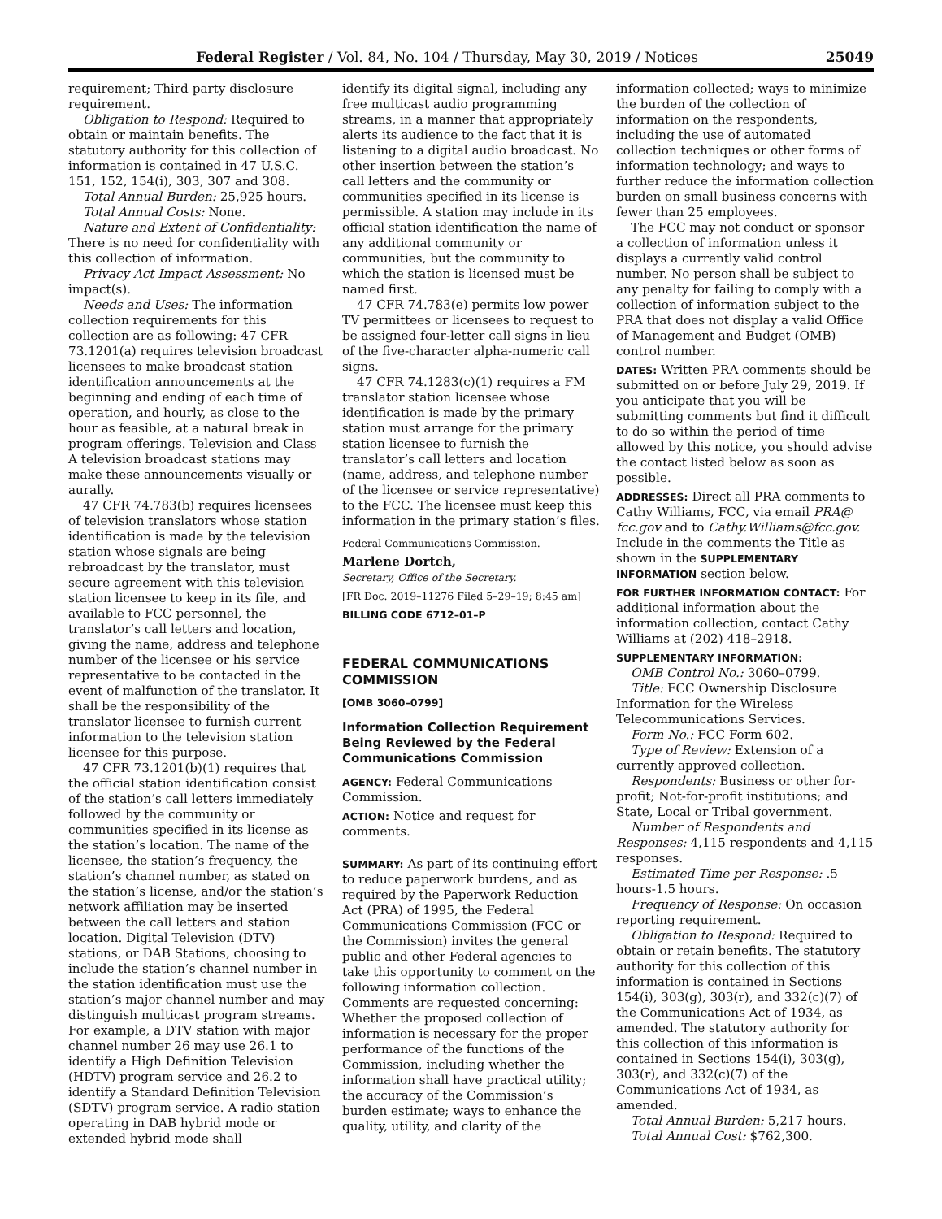Federal Register / Vol. 84, No. 104 / Thursday, May 30, 2019 / Notices 25049
requirement; Third party disclosure requirement.
Obligation to Respond: Required to obtain or maintain benefits. The statutory authority for this collection of information is contained in 47 U.S.C. 151, 152, 154(i), 303, 307 and 308.
Total Annual Burden: 25,925 hours.
Total Annual Costs: None.
Nature and Extent of Confidentiality: There is no need for confidentiality with this collection of information.
Privacy Act Impact Assessment: No impact(s).
Needs and Uses: The information collection requirements for this collection are as following: 47 CFR 73.1201(a) requires television broadcast licensees to make broadcast station identification announcements at the beginning and ending of each time of operation, and hourly, as close to the hour as feasible, at a natural break in program offerings. Television and Class A television broadcast stations may make these announcements visually or aurally.
47 CFR 74.783(b) requires licensees of television translators whose station identification is made by the television station whose signals are being rebroadcast by the translator, must secure agreement with this television station licensee to keep in its file, and available to FCC personnel, the translator’s call letters and location, giving the name, address and telephone number of the licensee or his service representative to be contacted in the event of malfunction of the translator. It shall be the responsibility of the translator licensee to furnish current information to the television station licensee for this purpose.
47 CFR 73.1201(b)(1) requires that the official station identification consist of the station’s call letters immediately followed by the community or communities specified in its license as the station’s location. The name of the licensee, the station’s frequency, the station’s channel number, as stated on the station’s license, and/or the station’s network affiliation may be inserted between the call letters and station location. Digital Television (DTV) stations, or DAB Stations, choosing to include the station’s channel number in the station identification must use the station’s major channel number and may distinguish multicast program streams. For example, a DTV station with major channel number 26 may use 26.1 to identify a High Definition Television (HDTV) program service and 26.2 to identify a Standard Definition Television (SDTV) program service. A radio station operating in DAB hybrid mode or extended hybrid mode shall
identify its digital signal, including any free multicast audio programming streams, in a manner that appropriately alerts its audience to the fact that it is listening to a digital audio broadcast. No other insertion between the station’s call letters and the community or communities specified in its license is permissible. A station may include in its official station identification the name of any additional community or communities, but the community to which the station is licensed must be named first.
47 CFR 74.783(e) permits low power TV permittees or licensees to request to be assigned four-letter call signs in lieu of the five-character alpha-numeric call signs.
47 CFR 74.1283(c)(1) requires a FM translator station licensee whose identification is made by the primary station must arrange for the primary station licensee to furnish the translator’s call letters and location (name, address, and telephone number of the licensee or service representative) to the FCC. The licensee must keep this information in the primary station’s files.
Federal Communications Commission.
Marlene Dortch,
Secretary, Office of the Secretary.
[FR Doc. 2019–11276 Filed 5–29–19; 8:45 am]
BILLING CODE 6712–01–P
FEDERAL COMMUNICATIONS COMMISSION
[OMB 3060–0799]
Information Collection Requirement Being Reviewed by the Federal Communications Commission
AGENCY: Federal Communications Commission.
ACTION: Notice and request for comments.
SUMMARY: As part of its continuing effort to reduce paperwork burdens, and as required by the Paperwork Reduction Act (PRA) of 1995, the Federal Communications Commission (FCC or the Commission) invites the general public and other Federal agencies to take this opportunity to comment on the following information collection. Comments are requested concerning: Whether the proposed collection of information is necessary for the proper performance of the functions of the Commission, including whether the information shall have practical utility; the accuracy of the Commission’s burden estimate; ways to enhance the quality, utility, and clarity of the
information collected; ways to minimize the burden of the collection of information on the respondents, including the use of automated collection techniques or other forms of information technology; and ways to further reduce the information collection burden on small business concerns with fewer than 25 employees.
The FCC may not conduct or sponsor a collection of information unless it displays a currently valid control number. No person shall be subject to any penalty for failing to comply with a collection of information subject to the PRA that does not display a valid Office of Management and Budget (OMB) control number.
DATES: Written PRA comments should be submitted on or before July 29, 2019. If you anticipate that you will be submitting comments but find it difficult to do so within the period of time allowed by this notice, you should advise the contact listed below as soon as possible.
ADDRESSES: Direct all PRA comments to Cathy Williams, FCC, via email PRA@ fcc.gov and to Cathy.Williams@fcc.gov. Include in the comments the Title as shown in the SUPPLEMENTARY INFORMATION section below.
FOR FURTHER INFORMATION CONTACT: For additional information about the information collection, contact Cathy Williams at (202) 418–2918.
SUPPLEMENTARY INFORMATION:
OMB Control No.: 3060–0799.
Title: FCC Ownership Disclosure Information for the Wireless Telecommunications Services.
Form No.: FCC Form 602.
Type of Review: Extension of a currently approved collection.
Respondents: Business or other for-profit; Not-for-profit institutions; and State, Local or Tribal government.
Number of Respondents and Responses: 4,115 respondents and 4,115 responses.
Estimated Time per Response: .5 hours-1.5 hours.
Frequency of Response: On occasion reporting requirement.
Obligation to Respond: Required to obtain or retain benefits. The statutory authority for this collection of this information is contained in Sections 154(i), 303(g), 303(r), and 332(c)(7) of the Communications Act of 1934, as amended. The statutory authority for this collection of this information is contained in Sections 154(i), 303(g), 303(r), and 332(c)(7) of the Communications Act of 1934, as amended.
Total Annual Burden: 5,217 hours.
Total Annual Cost: $762,300.